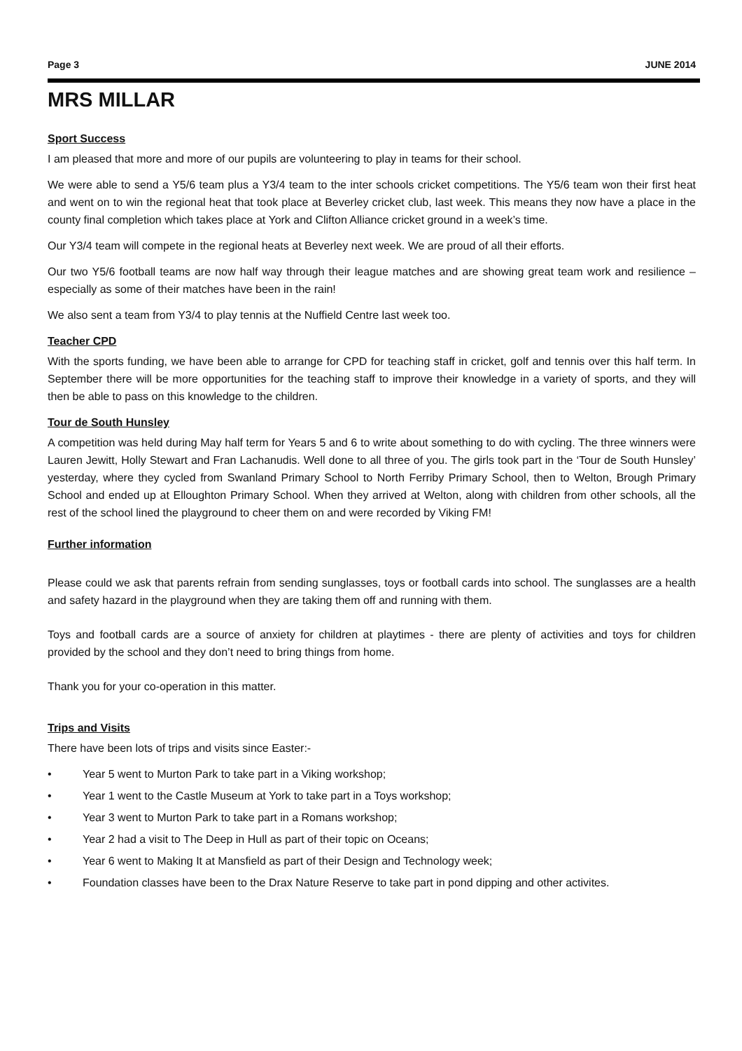Page 3 JUNE 2014
MRS MILLAR
Sport Success
I am pleased that more and more of our pupils are volunteering to play in teams for their school.
We were able to send a Y5/6 team plus a Y3/4 team to the inter schools cricket competitions. The Y5/6 team won their first heat and went on to win the regional heat that took place at Beverley cricket club, last week. This means they now have a place in the county final completion which takes place at York and Clifton Alliance cricket ground in a week’s time.
Our Y3/4 team will compete in the regional heats at Beverley next week. We are proud of all their efforts.
Our two Y5/6 football teams are now half way through their league matches and are showing great team work and resilience – especially as some of their matches have been in the rain!
We also sent a team from Y3/4 to play tennis at the Nuffield Centre last week too.
Teacher CPD
With the sports funding, we have been able to arrange for CPD for teaching staff in cricket, golf and tennis over this half term. In September there will be more opportunities for the teaching staff to improve their knowledge in a variety of sports, and they will then be able to pass on this knowledge to the children.
Tour de South Hunsley
A competition was held during May half term for Years 5 and 6 to write about something to do with cycling. The three winners were Lauren Jewitt, Holly Stewart and Fran Lachanudis. Well done to all three of you. The girls took part in the ‘Tour de South Hunsley’ yesterday, where they cycled from Swanland Primary School to North Ferriby Primary School, then to Welton, Brough Primary School and ended up at Elloughton Primary School. When they arrived at Welton, along with children from other schools, all the rest of the school lined the playground to cheer them on and were recorded by Viking FM!
Further information
Please could we ask that parents refrain from sending sunglasses, toys or football cards into school. The sunglasses are a health and safety hazard in the playground when they are taking them off and running with them.
Toys and football cards are a source of anxiety for children at playtimes - there are plenty of activities and toys for children provided by the school and they don’t need to bring things from home.
Thank you for your co-operation in this matter.
Trips and Visits
There have been lots of trips and visits since Easter:-
• Year 5 went to Murton Park to take part in a Viking workshop;
• Year 1 went to the Castle Museum at York to take part in a Toys workshop;
• Year 3 went to Murton Park to take part in a Romans workshop;
• Year 2 had a visit to The Deep in Hull as part of their topic on Oceans;
• Year 6 went to Making It at Mansfield as part of their Design and Technology week;
• Foundation classes have been to the Drax Nature Reserve to take part in pond dipping and other activites.